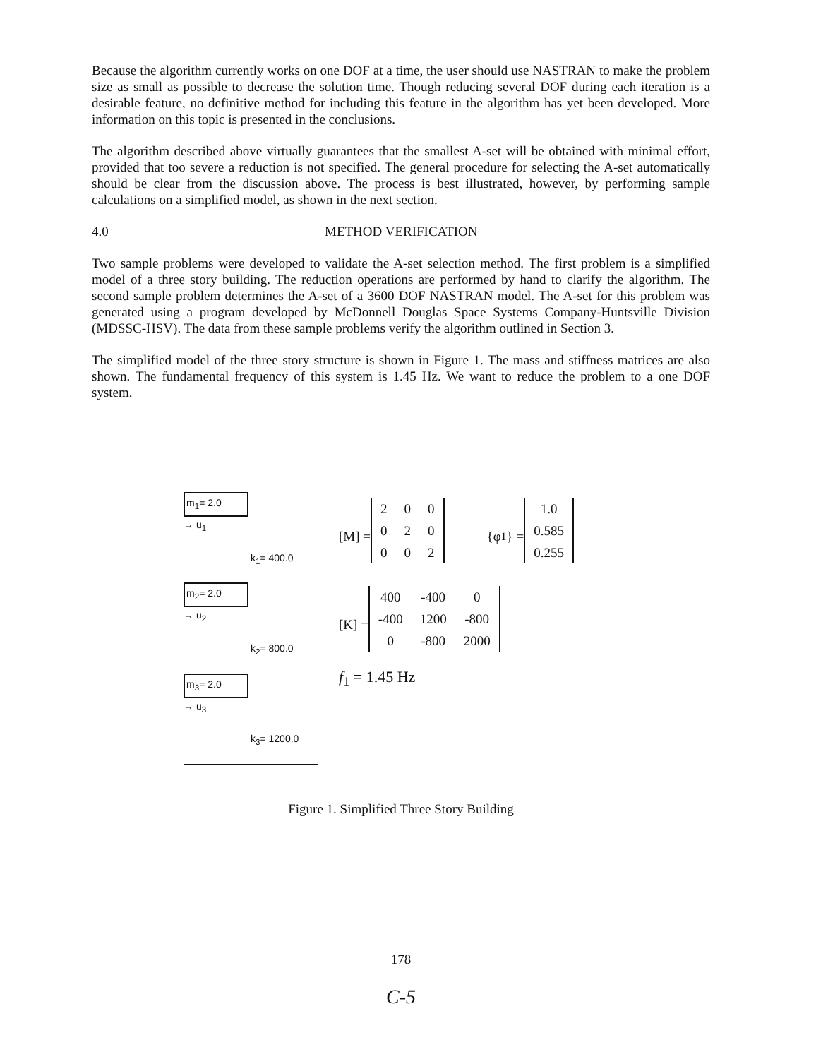Because the algorithm currently works on one DOF at a time, the user should use NASTRAN to make the problem size as small as possible to decrease the solution time. Though reducing several DOF during each iteration is a desirable feature, no definitive method for including this feature in the algorithm has yet been developed. More information on this topic is presented in the conclusions.
The algorithm described above virtually guarantees that the smallest A-set will be obtained with minimal effort, provided that too severe a reduction is not specified. The general procedure for selecting the A-set automatically should be clear from the discussion above. The process is best illustrated, however, by performing sample calculations on a simplified model, as shown in the next section.
4.0 METHOD VERIFICATION
Two sample problems were developed to validate the A-set selection method. The first problem is a simplified model of a three story building. The reduction operations are performed by hand to clarify the algorithm. The second sample problem determines the A-set of a 3600 DOF NASTRAN model. The A-set for this problem was generated using a program developed by McDonnell Douglas Space Systems Company-Huntsville Division (MDSSC-HSV). The data from these sample problems verify the algorithm outlined in Section 3.
The simplified model of the three story structure is shown in Figure 1. The mass and stiffness matrices are also shown. The fundamental frequency of this system is 1.45 Hz. We want to reduce the problem to a one DOF system.
m<sub>1</sub>= 2.0
→ u<sub>1</sub>
k<sub>1</sub>= 400.0
m<sub>2</sub>= 2.0
→ u<sub>2</sub>
k<sub>2</sub>= 800.0
m<sub>3</sub>= 2.0
→ u<sub>3</sub>
k<sub>3</sub>= 1200.0
[M] =
| 2 | 0 | 0 |
| 0 | 2 | 0 |
| 0 | 0 | 2 |
{φ<sub>1</sub>} =
| 1.0 |
| 0.585 |
| 0.255 |
[K] =
| 400 | -400 | 0 |
| -400 | 1200 | -800 |
| 0 | -800 | 2000 |
f<sub>1</sub> = 1.45 Hz
Figure 1. Simplified Three Story Building
178
C-5